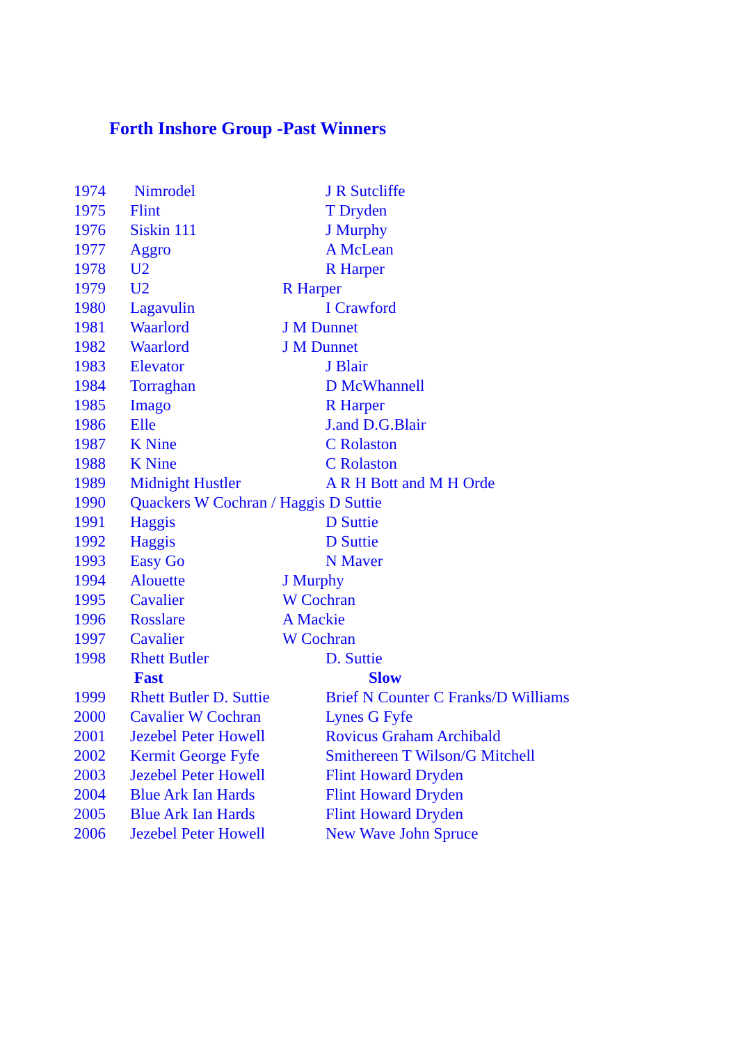Forth Inshore Group -Past Winners
| 1974 | Nimrodel | J R Sutcliffe |
| 1975 | Flint | T Dryden |
| 1976 | Siskin 111 | J Murphy |
| 1977 | Aggro | A McLean |
| 1978 | U2 | R Harper |
| 1979 | U2 | R Harper |
| 1980 | Lagavulin | I Crawford |
| 1981 | Waarlord | J M Dunnet |
| 1982 | Waarlord | J M Dunnet |
| 1983 | Elevator | J Blair |
| 1984 | Torraghan | D McWhannell |
| 1985 | Imago | R Harper |
| 1986 | Elle | J.and D.G.Blair |
| 1987 | K Nine | C Rolaston |
| 1988 | K Nine | C Rolaston |
| 1989 | Midnight Hustler | A R H Bott and M H Orde |
| 1990 | Quackers W Cochran / Haggis D Suttie | |
| 1991 | Haggis | D Suttie |
| 1992 | Haggis | D Suttie |
| 1993 | Easy Go | N Maver |
| 1994 | Alouette | J Murphy |
| 1995 | Cavalier | W Cochran |
| 1996 | Rosslare | A Mackie |
| 1997 | Cavalier | W Cochran |
| 1998 | Rhett Butler | D. Suttie |
| | Fast | Slow |
| 1999 | Rhett Butler D. Suttie | Brief N Counter C Franks/D Williams |
| 2000 | Cavalier W Cochran | Lynes G Fyfe |
| 2001 | Jezebel Peter Howell | Rovicus Graham Archibald |
| 2002 | Kermit George Fyfe | Smithereen T Wilson/G Mitchell |
| 2003 | Jezebel Peter Howell | Flint Howard Dryden |
| 2004 | Blue Ark Ian Hards | Flint Howard Dryden |
| 2005 | Blue Ark Ian Hards | Flint Howard Dryden |
| 2006 | Jezebel Peter Howell | New Wave John Spruce |